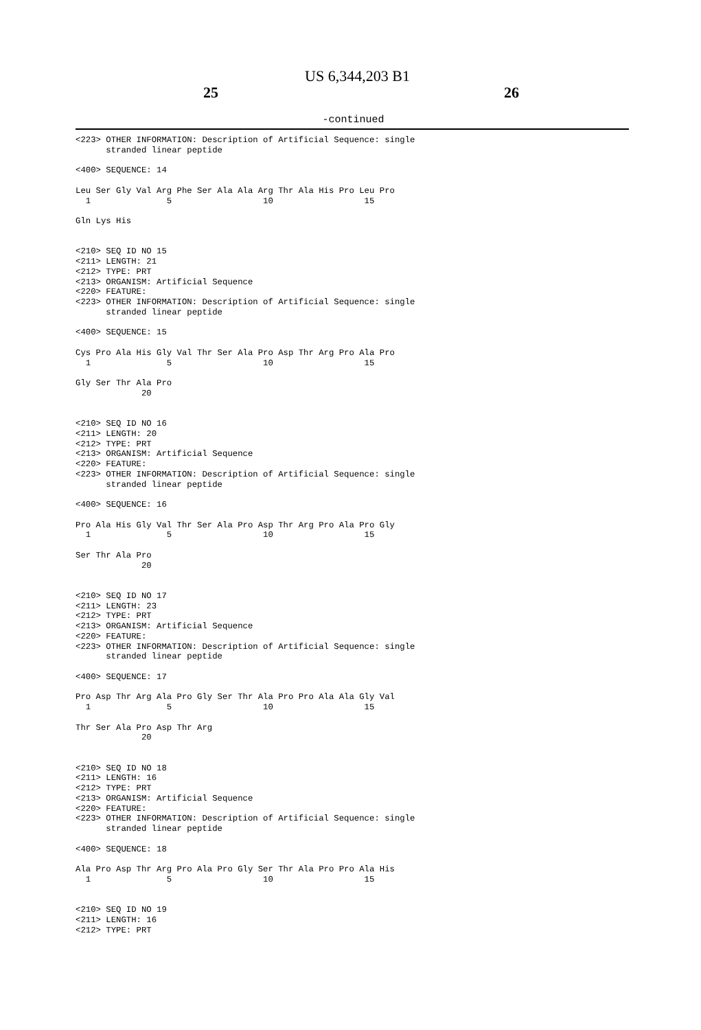US 6,344,203 B1
25 26
-continued
<223> OTHER INFORMATION: Description of Artificial Sequence: single
      stranded linear peptide

<400> SEQUENCE: 14

Leu Ser Gly Val Arg Phe Ser Ala Ala Arg Thr Ala His Pro Leu Pro
  1               5                  10                  15

Gln Lys His


<210> SEQ ID NO 15
<211> LENGTH: 21
<212> TYPE: PRT
<213> ORGANISM: Artificial Sequence
<220> FEATURE:
<223> OTHER INFORMATION: Description of Artificial Sequence: single
      stranded linear peptide

<400> SEQUENCE: 15

Cys Pro Ala His Gly Val Thr Ser Ala Pro Asp Thr Arg Pro Ala Pro
  1               5                  10                  15

Gly Ser Thr Ala Pro
             20


<210> SEQ ID NO 16
<211> LENGTH: 20
<212> TYPE: PRT
<213> ORGANISM: Artificial Sequence
<220> FEATURE:
<223> OTHER INFORMATION: Description of Artificial Sequence: single
      stranded linear peptide

<400> SEQUENCE: 16

Pro Ala His Gly Val Thr Ser Ala Pro Asp Thr Arg Pro Ala Pro Gly
  1               5                  10                  15

Ser Thr Ala Pro
             20


<210> SEQ ID NO 17
<211> LENGTH: 23
<212> TYPE: PRT
<213> ORGANISM: Artificial Sequence
<220> FEATURE:
<223> OTHER INFORMATION: Description of Artificial Sequence: single
      stranded linear peptide

<400> SEQUENCE: 17

Pro Asp Thr Arg Ala Pro Gly Ser Thr Ala Pro Pro Ala Ala Gly Val
  1               5                  10                  15

Thr Ser Ala Pro Asp Thr Arg
             20


<210> SEQ ID NO 18
<211> LENGTH: 16
<212> TYPE: PRT
<213> ORGANISM: Artificial Sequence
<220> FEATURE:
<223> OTHER INFORMATION: Description of Artificial Sequence: single
      stranded linear peptide

<400> SEQUENCE: 18

Ala Pro Asp Thr Arg Pro Ala Pro Gly Ser Thr Ala Pro Pro Ala His
  1               5                  10                  15


<210> SEQ ID NO 19
<211> LENGTH: 16
<212> TYPE: PRT